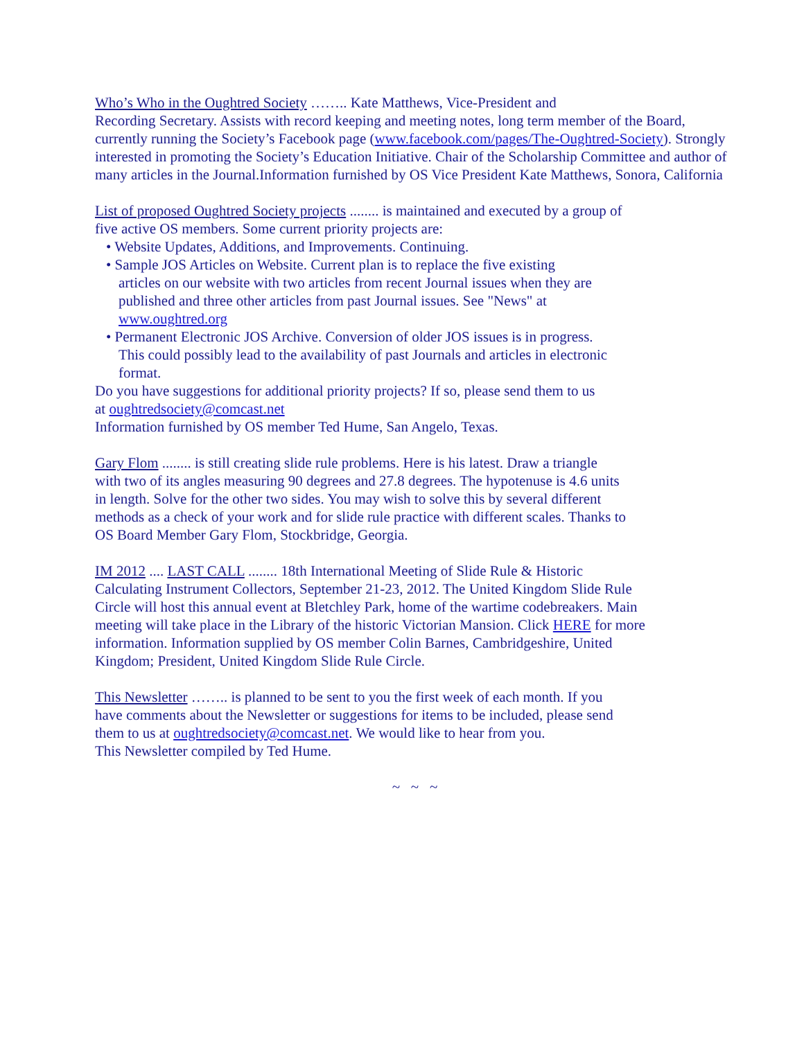Who’s Who in the Oughtred Society …….. Kate Matthews, Vice-President and
Recording Secretary. Assists with record keeping and meeting notes, long term member of the Board, currently running the Society’s Facebook page (www.facebook.com/pages/The-Oughtred-Society). Strongly interested in promoting the Society’s Education Initiative. Chair of the Scholarship Committee and author of many articles in the Journal.Information furnished by OS Vice President Kate Matthews, Sonora, California
List of proposed Oughtred Society projects ........ is maintained and executed by a group of
five active OS members. Some current priority projects are:
• Website Updates, Additions, and Improvements. Continuing.
• Sample JOS Articles on Website. Current plan is to replace the five existing
articles on our website with two articles from recent Journal issues when they are
published and three other articles from past Journal issues. See "News" at
www.oughtred.org
• Permanent Electronic JOS Archive. Conversion of older JOS issues is in progress.
This could possibly lead to the availability of past Journals and articles in electronic
format.
Do you have suggestions for additional priority projects? If so, please send them to us
at oughtredsociety@comcast.net
Information furnished by OS member Ted Hume, San Angelo, Texas.
Gary Flom ........ is still creating slide rule problems. Here is his latest. Draw a triangle
with two of its angles measuring 90 degrees and 27.8 degrees. The hypotenuse is 4.6 units
in length. Solve for the other two sides. You may wish to solve this by several different
methods as a check of your work and for slide rule practice with different scales. Thanks to
OS Board Member Gary Flom, Stockbridge, Georgia.
IM 2012 .... LAST CALL ........ 18th International Meeting of Slide Rule & Historic
Calculating Instrument Collectors, September 21-23, 2012. The United Kingdom Slide Rule
Circle will host this annual event at Bletchley Park, home of the wartime codebreakers. Main
meeting will take place in the Library of the historic Victorian Mansion. Click HERE for more
information. Information supplied by OS member Colin Barnes, Cambridgeshire, United
Kingdom; President, United Kingdom Slide Rule Circle.
This Newsletter …….. is planned to be sent to you the first week of each month. If you
have comments about the Newsletter or suggestions for items to be included, please send
them to us at oughtredsociety@comcast.net. We would like to hear from you.
This Newsletter compiled by Ted Hume.
~ ~ ~